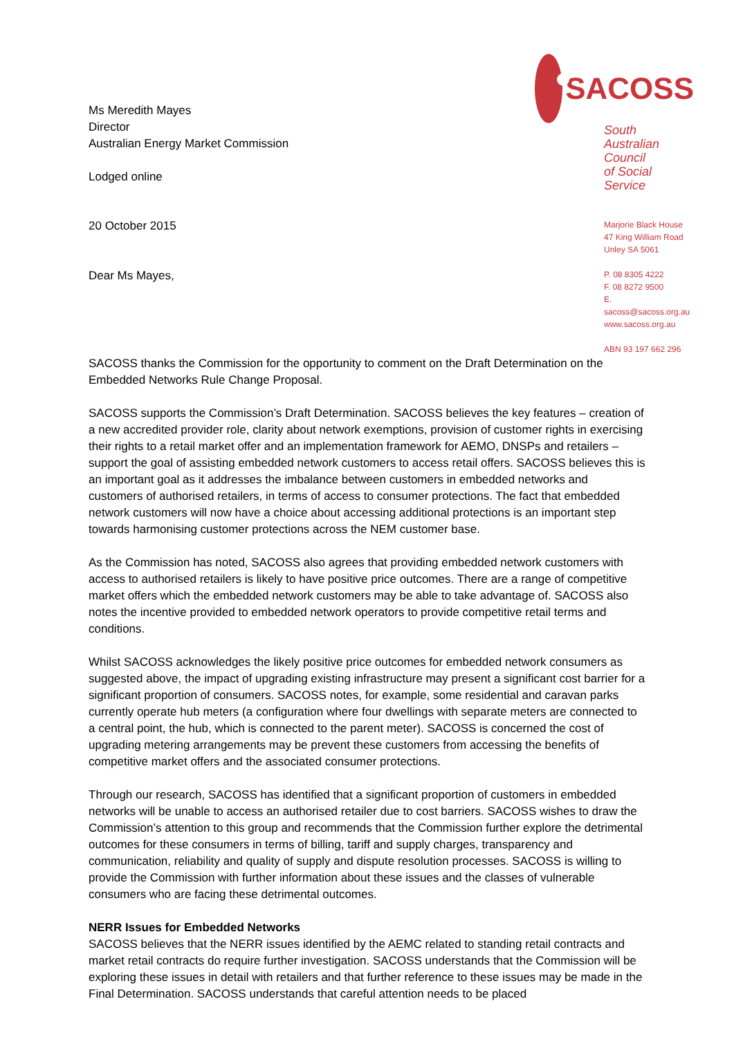Ms Meredith Mayes
Director
Australian Energy Market Commission
Lodged online
20 October 2015
Dear Ms Mayes,
SACOSS
South Australian Council
of Social Service
Marjorie Black House
47 King William Road
Unley SA 5061
P. 08 8305 4222
F. 08 8272 9500
E. sacoss@sacoss.org.au
www.sacoss.org.au
ABN 93 197 662 296
SACOSS thanks the Commission for the opportunity to comment on the Draft Determination on the Embedded Networks Rule Change Proposal.
SACOSS supports the Commission’s Draft Determination. SACOSS believes the key features – creation of a new accredited provider role, clarity about network exemptions, provision of customer rights in exercising their rights to a retail market offer and an implementation framework for AEMO, DNSPs and retailers – support the goal of assisting embedded network customers to access retail offers. SACOSS believes this is an important goal as it addresses the imbalance between customers in embedded networks and customers of authorised retailers, in terms of access to consumer protections. The fact that embedded network customers will now have a choice about accessing additional protections is an important step towards harmonising customer protections across the NEM customer base.
As the Commission has noted, SACOSS also agrees that providing embedded network customers with access to authorised retailers is likely to have positive price outcomes. There are a range of competitive market offers which the embedded network customers may be able to take advantage of. SACOSS also notes the incentive provided to embedded network operators to provide competitive retail terms and conditions.
Whilst SACOSS acknowledges the likely positive price outcomes for embedded network consumers as suggested above, the impact of upgrading existing infrastructure may present a significant cost barrier for a significant proportion of consumers. SACOSS notes, for example, some residential and caravan parks currently operate hub meters (a configuration where four dwellings with separate meters are connected to a central point, the hub, which is connected to the parent meter). SACOSS is concerned the cost of upgrading metering arrangements may be prevent these customers from accessing the benefits of competitive market offers and the associated consumer protections.
Through our research, SACOSS has identified that a significant proportion of customers in embedded networks will be unable to access an authorised retailer due to cost barriers. SACOSS wishes to draw the Commission’s attention to this group and recommends that the Commission further explore the detrimental outcomes for these consumers in terms of billing, tariff and supply charges, transparency and communication, reliability and quality of supply and dispute resolution processes. SACOSS is willing to provide the Commission with further information about these issues and the classes of vulnerable consumers who are facing these detrimental outcomes.
NERR Issues for Embedded Networks
SACOSS believes that the NERR issues identified by the AEMC related to standing retail contracts and market retail contracts do require further investigation. SACOSS understands that the Commission will be exploring these issues in detail with retailers and that further reference to these issues may be made in the Final Determination. SACOSS understands that careful attention needs to be placed